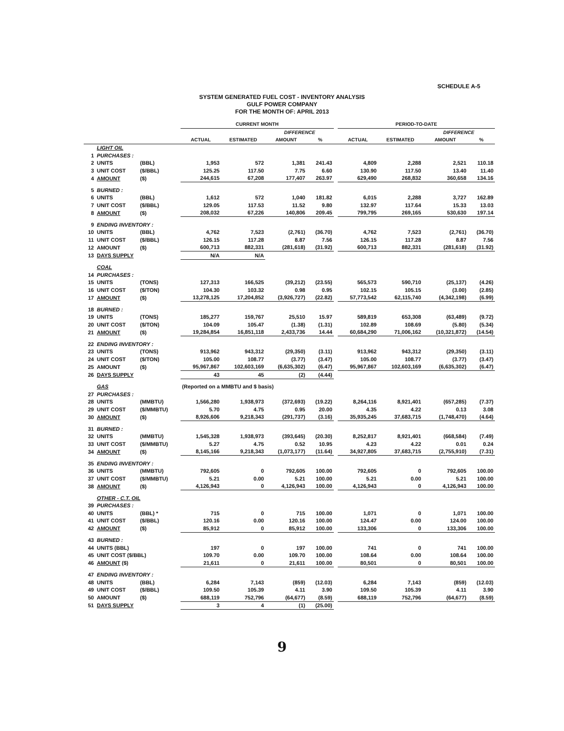SCHEDULE A-5
SYSTEM GENERATED FUEL COST - INVENTORY ANALYSIS
GULF POWER COMPANY
FOR THE MONTH OF: APRIL 2013
| | | | CURRENT MONTH | | | | | PERIOD-TO-DATE | | | |
| --- | --- | --- | --- | --- | --- | --- | --- | --- | --- | --- | --- |
| | | | | | DIFFERENCE | | | | | DIFFERENCE | |
| | | | ACTUAL | ESTIMATED | AMOUNT | % | | ACTUAL | ESTIMATED | AMOUNT | % |
| | LIGHT OIL | | | | | | | | | | |
| 1 | PURCHASES : | | | | | | | | | | |
| 2 | UNITS | (BBL) | 1,953 | 572 | 1,381 | 241.43 | | 4,809 | 2,288 | 2,521 | 110.18 |
| 3 | UNIT COST | ($/BBL) | 125.25 | 117.50 | 7.75 | 6.60 | | 130.90 | 117.50 | 13.40 | 11.40 |
| 4 | AMOUNT | ($) | 244,615 | 67,208 | 177,407 | 263.97 | | 629,490 | 268,832 | 360,658 | 134.16 |
| 5 | BURNED : | | | | | | | | | | |
| 6 | UNITS | (BBL) | 1,612 | 572 | 1,040 | 181.82 | | 6,015 | 2,288 | 3,727 | 162.89 |
| 7 | UNIT COST | ($/BBL) | 129.05 | 117.53 | 11.52 | 9.80 | | 132.97 | 117.64 | 15.33 | 13.03 |
| 8 | AMOUNT | ($) | 208,032 | 67,226 | 140,806 | 209.45 | | 799,795 | 269,165 | 530,630 | 197.14 |
| 9 | ENDING INVENTORY : | | | | | | | | | | |
| 10 | UNITS | (BBL) | 4,762 | 7,523 | (2,761) | (36.70) | | 4,762 | 7,523 | (2,761) | (36.70) |
| 11 | UNIT COST | ($/BBL) | 126.15 | 117.28 | 8.87 | 7.56 | | 126.15 | 117.28 | 8.87 | 7.56 |
| 12 | AMOUNT | ($) | 600,713 | 882,331 | (281,618) | (31.92) | | 600,713 | 882,331 | (281,618) | (31.92) |
| 13 | DAYS SUPPLY | | N/A | N/A | | | | | | | |
| | COAL | | | | | | | | | | |
| 14 | PURCHASES : | | | | | | | | | | |
| 15 | UNITS | (TONS) | 127,313 | 166,525 | (39,212) | (23.55) | | 565,573 | 590,710 | (25,137) | (4.26) |
| 16 | UNIT COST | ($/TON) | 104.30 | 103.32 | 0.98 | 0.95 | | 102.15 | 105.15 | (3.00) | (2.85) |
| 17 | AMOUNT | ($) | 13,278,125 | 17,204,852 | (3,926,727) | (22.82) | | 57,773,542 | 62,115,740 | (4,342,198) | (6.99) |
| 18 | BURNED : | | | | | | | | | | |
| 19 | UNITS | (TONS) | 185,277 | 159,767 | 25,510 | 15.97 | | 589,819 | 653,308 | (63,489) | (9.72) |
| 20 | UNIT COST | ($/TON) | 104.09 | 105.47 | (1.38) | (1.31) | | 102.89 | 108.69 | (5.80) | (5.34) |
| 21 | AMOUNT | ($) | 19,284,854 | 16,851,118 | 2,433,736 | 14.44 | | 60,684,290 | 71,006,162 | (10,321,872) | (14.54) |
| 22 | ENDING INVENTORY : | | | | | | | | | | |
| 23 | UNITS | (TONS) | 913,962 | 943,312 | (29,350) | (3.11) | | 913,962 | 943,312 | (29,350) | (3.11) |
| 24 | UNIT COST | ($/TON) | 105.00 | 108.77 | (3.77) | (3.47) | | 105.00 | 108.77 | (3.77) | (3.47) |
| 25 | AMOUNT | ($) | 95,967,867 | 102,603,169 | (6,635,302) | (6.47) | | 95,967,867 | 102,603,169 | (6,635,302) | (6.47) |
| 26 | DAYS SUPPLY | | 43 | 45 | (2) | (4.44) | | | | | |
| | GAS | | (Reported on a MMBTU and $ basis) | | | | | | | | |
| 27 | PURCHASES : | | | | | | | | | | |
| 28 | UNITS | (MMBTU) | 1,566,280 | 1,938,973 | (372,693) | (19.22) | | 8,264,116 | 8,921,401 | (657,285) | (7.37) |
| 29 | UNIT COST | ($/MMBTU) | 5.70 | 4.75 | 0.95 | 20.00 | | 4.35 | 4.22 | 0.13 | 3.08 |
| 30 | AMOUNT | ($) | 8,926,606 | 9,218,343 | (291,737) | (3.16) | | 35,935,245 | 37,683,715 | (1,748,470) | (4.64) |
| 31 | BURNED : | | | | | | | | | | |
| 32 | UNITS | (MMBTU) | 1,545,328 | 1,938,973 | (393,645) | (20.30) | | 8,252,817 | 8,921,401 | (668,584) | (7.49) |
| 33 | UNIT COST | ($/MMBTU) | 5.27 | 4.75 | 0.52 | 10.95 | | 4.23 | 4.22 | 0.01 | 0.24 |
| 34 | AMOUNT | ($) | 8,145,166 | 9,218,343 | (1,073,177) | (11.64) | | 34,927,805 | 37,683,715 | (2,755,910) | (7.31) |
| 35 | ENDING INVENTORY : | | | | | | | | | | |
| 36 | UNITS | (MMBTU) | 792,605 | 0 | 792,605 | 100.00 | | 792,605 | 0 | 792,605 | 100.00 |
| 37 | UNIT COST | ($/MMBTU) | 5.21 | 0.00 | 5.21 | 100.00 | | 5.21 | 0.00 | 5.21 | 100.00 |
| 38 | AMOUNT | ($) | 4,126,943 | 0 | 4,126,943 | 100.00 | | 4,126,943 | 0 | 4,126,943 | 100.00 |
| | OTHER - C.T. OIL | | | | | | | | | | |
| 39 | PURCHASES : | | | | | | | | | | |
| 40 | UNITS | (BBL) * | 715 | 0 | 715 | 100.00 | | 1,071 | 0 | 1,071 | 100.00 |
| 41 | UNIT COST | ($/BBL) | 120.16 | 0.00 | 120.16 | 100.00 | | 124.47 | 0.00 | 124.00 | 100.00 |
| 42 | AMOUNT | ($) | 85,912 | 0 | 85,912 | 100.00 | | 133,306 | 0 | 133,306 | 100.00 |
| 43 | BURNED : | | | | | | | | | | |
| 44 | UNITS (BBL) | | 197 | 0 | 197 | 100.00 | | 741 | 0 | 741 | 100.00 |
| 45 | UNIT COST ($/BBL) | | 109.70 | 0.00 | 109.70 | 100.00 | | 108.64 | 0.00 | 108.64 | 100.00 |
| 46 | AMOUNT ($) | | 21,611 | 0 | 21,611 | 100.00 | | 80,501 | 0 | 80,501 | 100.00 |
| 47 | ENDING INVENTORY : | | | | | | | | | | |
| 48 | UNITS | (BBL) | 6,284 | 7,143 | (859) | (12.03) | | 6,284 | 7,143 | (859) | (12.03) |
| 49 | UNIT COST | ($/BBL) | 109.50 | 105.39 | 4.11 | 3.90 | | 109.50 | 105.39 | 4.11 | 3.90 |
| 50 | AMOUNT | ($) | 688,119 | 752,796 | (64,677) | (8.59) | | 688,119 | 752,796 | (64,677) | (8.59) |
| 51 | DAYS SUPPLY | | 3 | 4 | (1) | (25.00) | | | | | |
9